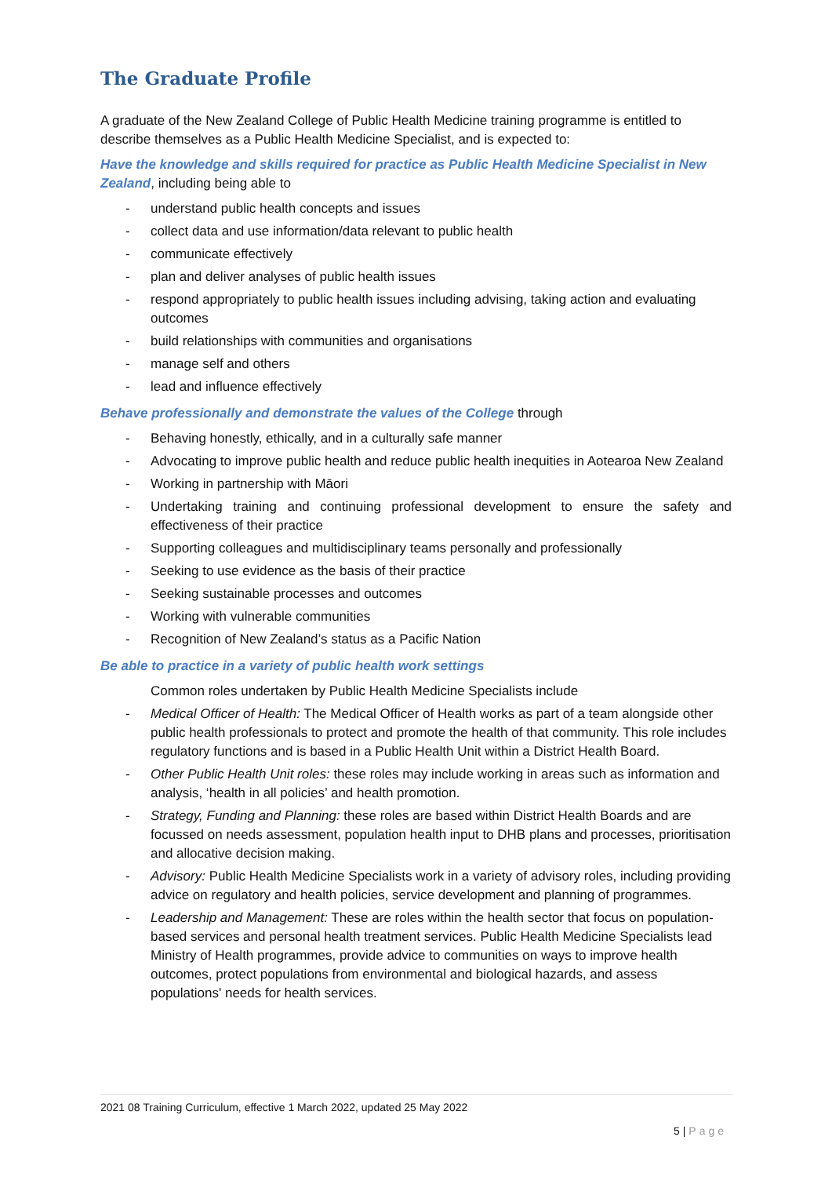The Graduate Profile
A graduate of the New Zealand College of Public Health Medicine training programme is entitled to describe themselves as a Public Health Medicine Specialist, and is expected to:
Have the knowledge and skills required for practice as Public Health Medicine Specialist in New Zealand, including being able to
- understand public health concepts and issues
- collect data and use information/data relevant to public health
- communicate effectively
- plan and deliver analyses of public health issues
- respond appropriately to public health issues including advising, taking action and evaluating outcomes
- build relationships with communities and organisations
- manage self and others
- lead and influence effectively
Behave professionally and demonstrate the values of the College through
- Behaving honestly, ethically, and in a culturally safe manner
- Advocating to improve public health and reduce public health inequities in Aotearoa New Zealand
- Working in partnership with Māori
- Undertaking training and continuing professional development to ensure the safety and effectiveness of their practice
- Supporting colleagues and multidisciplinary teams personally and professionally
- Seeking to use evidence as the basis of their practice
- Seeking sustainable processes and outcomes
- Working with vulnerable communities
- Recognition of New Zealand’s status as a Pacific Nation
Be able to practice in a variety of public health work settings
Common roles undertaken by Public Health Medicine Specialists include
- Medical Officer of Health: The Medical Officer of Health works as part of a team alongside other public health professionals to protect and promote the health of that community. This role includes regulatory functions and is based in a Public Health Unit within a District Health Board.
- Other Public Health Unit roles: these roles may include working in areas such as information and analysis, ‘health in all policies’ and health promotion.
- Strategy, Funding and Planning: these roles are based within District Health Boards and are focussed on needs assessment, population health input to DHB plans and processes, prioritisation and allocative decision making.
- Advisory: Public Health Medicine Specialists work in a variety of advisory roles, including providing advice on regulatory and health policies, service development and planning of programmes.
- Leadership and Management: These are roles within the health sector that focus on population-based services and personal health treatment services. Public Health Medicine Specialists lead Ministry of Health programmes, provide advice to communities on ways to improve health outcomes, protect populations from environmental and biological hazards, and assess populations' needs for health services.
2021 08 Training Curriculum, effective 1 March 2022, updated 25 May 2022
5 | Page